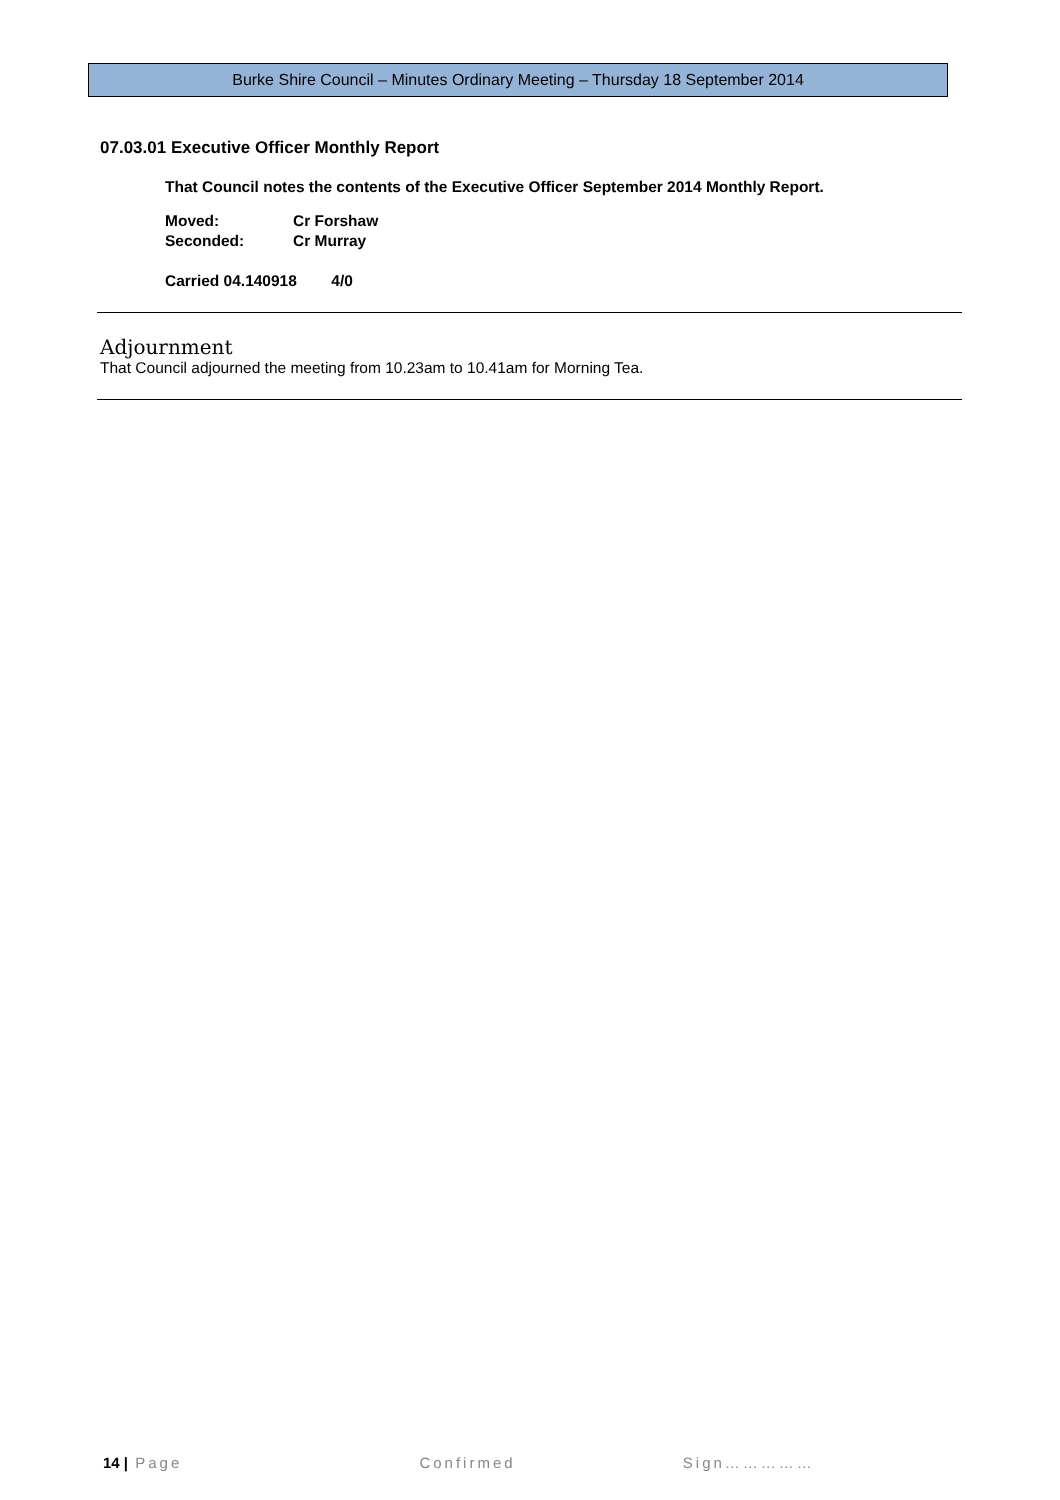Burke Shire Council – Minutes Ordinary Meeting – Thursday 18 September 2014
07.03.01 Executive Officer Monthly Report
That Council notes the contents of the Executive Officer September 2014 Monthly Report.
| Moved: | Cr Forshaw |
| Seconded: | Cr Murray |
Carried 04.140918 4/0
Adjournment
That Council adjourned the meeting from 10.23am to 10.41am for Morning Tea.
14 | Page Confirmed Sign……………